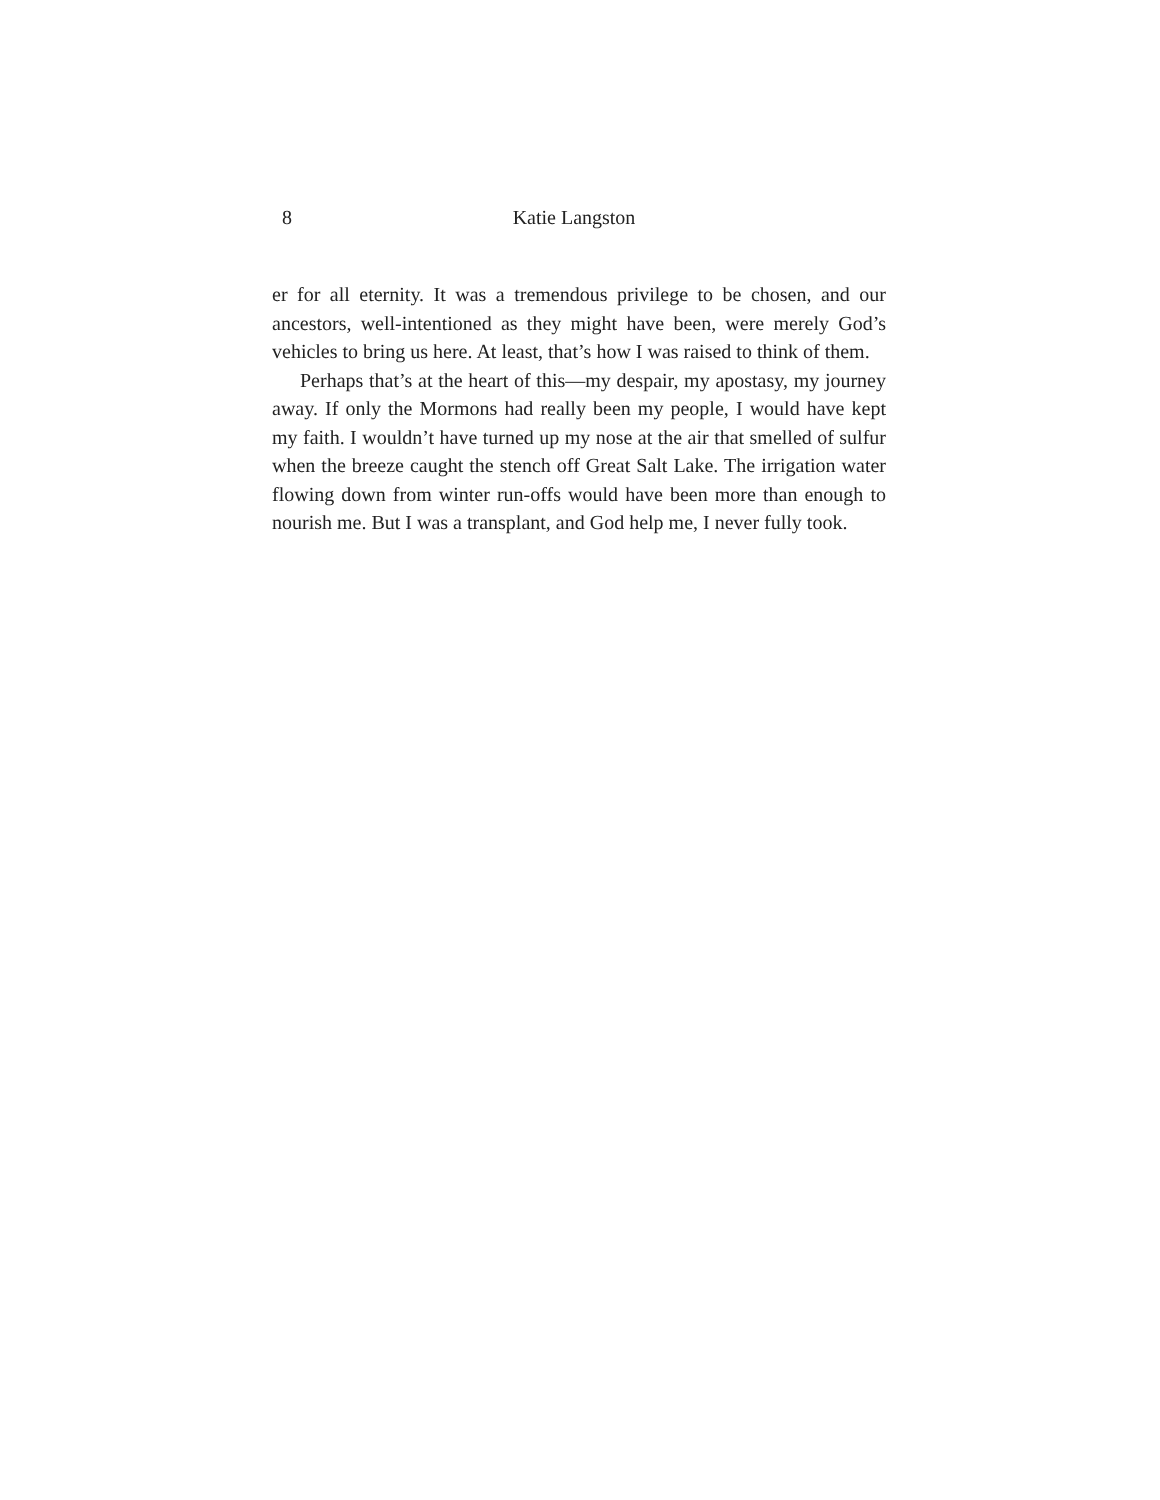8 Katie Langston
er for all eternity. It was a tremendous privilege to be chosen, and our ancestors, well-intentioned as they might have been, were merely God’s vehicles to bring us here. At least, that’s how I was raised to think of them.
Perhaps that’s at the heart of this—my despair, my apostasy, my journey away. If only the Mormons had really been my people, I would have kept my faith. I wouldn’t have turned up my nose at the air that smelled of sulfur when the breeze caught the stench off Great Salt Lake. The irrigation water flowing down from winter run-offs would have been more than enough to nourish me. But I was a transplant, and God help me, I never fully took.